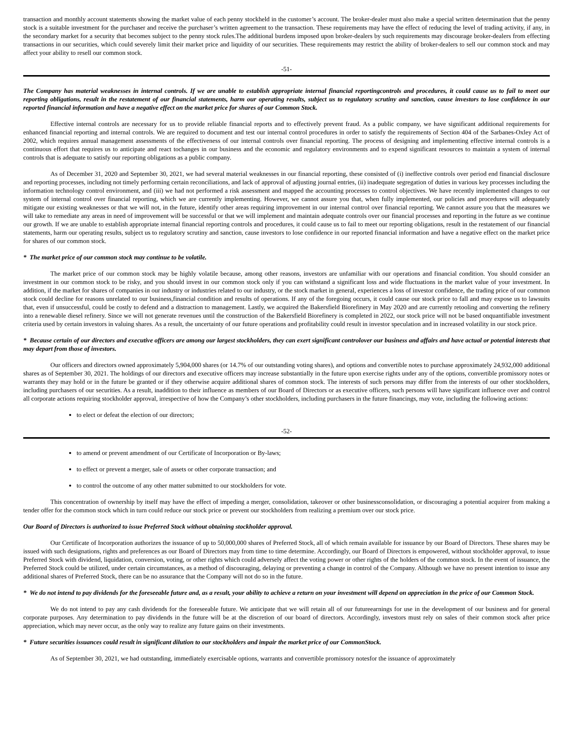transaction and monthly account statements showing the market value of each penny stockheld in the customer’s account. The broker-dealer must also make a special written determination that the penny stock is a suitable investment for the purchaser and receive the purchaser’s written agreement to the transaction. These requirements may have the effect of reducing the level of trading activity, if any, in the secondary market for a security that becomes subject to the penny stock rules.The additional burdens imposed upon broker-dealers by such requirements may discourage broker-dealers from effecting transactions in our securities, which could severely limit their market price and liquidity of our securities. These requirements may restrict the ability of broker-dealers to sell our common stock and may affect your ability to resell our common stock.
-51-
The Company has material weaknesses in internal controls. If we are unable to establish appropriate internal financial reportingcontrols and procedures, it could cause us to fail to meet our reporting obligations, result in the restatement of our financial statements, harm our operating results, subject us to regulatory scrutiny and sanction, cause investors to lose confidence in our reported financial information and have a negative effect on the market price for shares of our Common Stock.
Effective internal controls are necessary for us to provide reliable financial reports and to effectively prevent fraud. As a public company, we have significant additional requirements for enhanced financial reporting and internal controls. We are required to document and test our internal control procedures in order to satisfy the requirements of Section 404 of the Sarbanes-Oxley Act of 2002, which requires annual management assessments of the effectiveness of our internal controls over financial reporting. The process of designing and implementing effective internal controls is a continuous effort that requires us to anticipate and react tochanges in our business and the economic and regulatory environments and to expend significant resources to maintain a system of internal controls that is adequate to satisfy our reporting obligations as a public company.
As of December 31, 2020 and September 30, 2021, we had several material weaknesses in our financial reporting, these consisted of (i) ineffective controls over period end financial disclosure and reporting processes, including not timely performing certain reconciliations, and lack of approval of adjusting journal entries, (ii) inadequate segregation of duties in various key processes including the information technology control environment, and (iii) we had not performed a risk assessment and mapped the accounting processes to control objectives. We have recently implemented changes to our system of internal control over financial reporting, which we are currently implementing. However, we cannot assure you that, when fully implemented, our policies and procedures will adequately mitigate our existing weaknesses or that we will not, in the future, identify other areas requiring improvement in our internal control over financial reporting. We cannot assure you that the measures we will take to remediate any areas in need of improvement will be successful or that we will implement and maintain adequate controls over our financial processes and reporting in the future as we continue our growth. If we are unable to establish appropriate internal financial reporting controls and procedures, it could cause us to fail to meet our reporting obligations, result in the restatement of our financial statements, harm our operating results, subject us to regulatory scrutiny and sanction, cause investors to lose confidence in our reported financial information and have a negative effect on the market price for shares of our common stock.
* The market price of our common stock may continue to be volatile.
The market price of our common stock may be highly volatile because, among other reasons, investors are unfamiliar with our operations and financial condition. You should consider an investment in our common stock to be risky, and you should invest in our common stock only if you can withstand a significant loss and wide fluctuations in the market value of your investment. In addition, if the market for shares of companies in our industry or industries related to our industry, or the stock market in general, experiences a loss of investor confidence, the trading price of our common stock could decline for reasons unrelated to our business,financial condition and results of operations. If any of the foregoing occurs, it could cause our stock price to fall and may expose us to lawsuits that, even if unsuccessful, could be costly to defend and a distraction to management. Lastly, we acquired the Bakersfield Biorefinery in May 2020 and are currently retooling and converting the refinery into a renewable diesel refinery. Since we will not generate revenues until the construction of the Bakersfield Biorefinery is completed in 2022, our stock price will not be based onquantifiable investment criteria used by certain investors in valuing shares. As a result, the uncertainty of our future operations and profitability could result in investor speculation and in increased volatility in our stock price.
* Because certain of our directors and executive officers are among our largest stockholders, they can exert significant controlover our business and affairs and have actual or potential interests that may depart from those of investors.
Our officers and directors owned approximately 5,904,000 shares (or 14.7% of our outstanding voting shares), and options and convertible notes to purchase approximately 24,932,000 additional shares as of September 30, 2021. The holdings of our directors and executive officers may increase substantially in the future upon exercise rights under any of the options, convertible promissory notes or warrants they may hold or in the future be granted or if they otherwise acquire additional shares of common stock. The interests of such persons may differ from the interests of our other stockholders, including purchasers of our securities. As a result, inaddition to their influence as members of our Board of Directors or as executive officers, such persons will have significant influence over and control all corporate actions requiring stockholder approval, irrespective of how the Company’s other stockholders, including purchasers in the future financings, may vote, including the following actions:
to elect or defeat the election of our directors;
-52-
to amend or prevent amendment of our Certificate of Incorporation or By-laws;
to effect or prevent a merger, sale of assets or other corporate transaction; and
to control the outcome of any other matter submitted to our stockholders for vote.
This concentration of ownership by itself may have the effect of impeding a merger, consolidation, takeover or other businessconsolidation, or discouraging a potential acquirer from making a tender offer for the common stock which in turn could reduce our stock price or prevent our stockholders from realizing a premium over our stock price.
Our Board of Directors is authorized to issue Preferred Stock without obtaining stockholder approval.
Our Certificate of Incorporation authorizes the issuance of up to 50,000,000 shares of Preferred Stock, all of which remain available for issuance by our Board of Directors. These shares may be issued with such designations, rights and preferences as our Board of Directors may from time to time determine. Accordingly, our Board of Directors is empowered, without stockholder approval, to issue Preferred Stock with dividend, liquidation, conversion, voting, or other rights which could adversely affect the voting power or other rights of the holders of the common stock. In the event of issuance, the Preferred Stock could be utilized, under certain circumstances, as a method of discouraging, delaying or preventing a change in control of the Company. Although we have no present intention to issue any additional shares of Preferred Stock, there can be no assurance that the Company will not do so in the future.
* We do not intend to pay dividends for the foreseeable future and, as a result, your ability to achieve a return on your investment will depend on appreciation in the price of our Common Stock.
We do not intend to pay any cash dividends for the foreseeable future. We anticipate that we will retain all of our futureearnings for use in the development of our business and for general corporate purposes. Any determination to pay dividends in the future will be at the discretion of our board of directors. Accordingly, investors must rely on sales of their common stock after price appreciation, which may never occur, as the only way to realize any future gains on their investments.
* Future securities issuances could result in significant dilution to our stockholders and impair the market price of our CommonStock.
As of September 30, 2021, we had outstanding, immediately exercisable options, warrants and convertible promissory notesfor the issuance of approximately